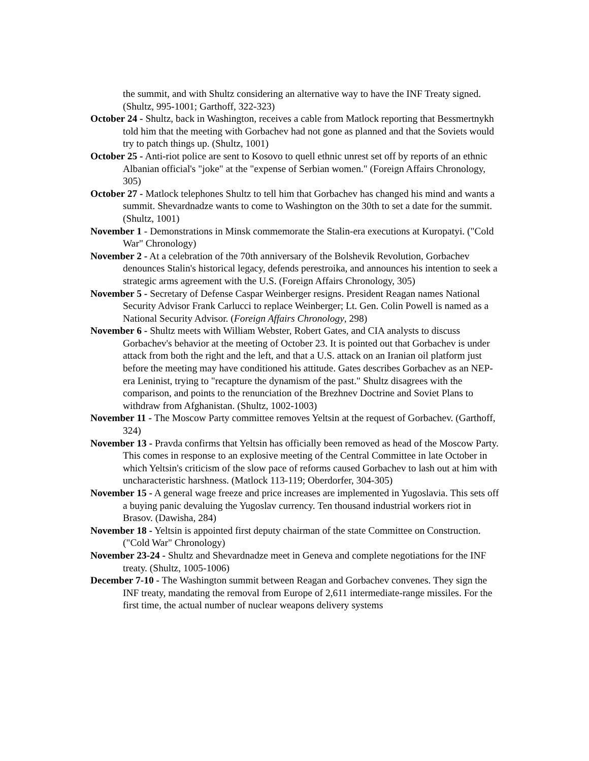the summit, and with Shultz considering an alternative way to have the INF Treaty signed. (Shultz, 995-1001; Garthoff, 322-323)
October 24 - Shultz, back in Washington, receives a cable from Matlock reporting that Bessmertnykh told him that the meeting with Gorbachev had not gone as planned and that the Soviets would try to patch things up. (Shultz, 1001)
October 25 - Anti-riot police are sent to Kosovo to quell ethnic unrest set off by reports of an ethnic Albanian official's "joke" at the "expense of Serbian women." (Foreign Affairs Chronology, 305)
October 27 - Matlock telephones Shultz to tell him that Gorbachev has changed his mind and wants a summit. Shevardnadze wants to come to Washington on the 30th to set a date for the summit. (Shultz, 1001)
November 1 - Demonstrations in Minsk commemorate the Stalin-era executions at Kuropatyi. ("Cold War" Chronology)
November 2 - At a celebration of the 70th anniversary of the Bolshevik Revolution, Gorbachev denounces Stalin's historical legacy, defends perestroika, and announces his intention to seek a strategic arms agreement with the U.S. (Foreign Affairs Chronology, 305)
November 5 - Secretary of Defense Caspar Weinberger resigns. President Reagan names National Security Advisor Frank Carlucci to replace Weinberger; Lt. Gen. Colin Powell is named as a National Security Advisor. (Foreign Affairs Chronology, 298)
November 6 - Shultz meets with William Webster, Robert Gates, and CIA analysts to discuss Gorbachev's behavior at the meeting of October 23. It is pointed out that Gorbachev is under attack from both the right and the left, and that a U.S. attack on an Iranian oil platform just before the meeting may have conditioned his attitude. Gates describes Gorbachev as an NEP-era Leninist, trying to "recapture the dynamism of the past." Shultz disagrees with the comparison, and points to the renunciation of the Brezhnev Doctrine and Soviet Plans to withdraw from Afghanistan. (Shultz, 1002-1003)
November 11 - The Moscow Party committee removes Yeltsin at the request of Gorbachev. (Garthoff, 324)
November 13 - Pravda confirms that Yeltsin has officially been removed as head of the Moscow Party. This comes in response to an explosive meeting of the Central Committee in late October in which Yeltsin's criticism of the slow pace of reforms caused Gorbachev to lash out at him with uncharacteristic harshness. (Matlock 113-119; Oberdorfer, 304-305)
November 15 - A general wage freeze and price increases are implemented in Yugoslavia. This sets off a buying panic devaluing the Yugoslav currency. Ten thousand industrial workers riot in Brasov. (Dawisha, 284)
November 18 - Yeltsin is appointed first deputy chairman of the state Committee on Construction. ("Cold War" Chronology)
November 23-24 - Shultz and Shevardnadze meet in Geneva and complete negotiations for the INF treaty. (Shultz, 1005-1006)
December 7-10 - The Washington summit between Reagan and Gorbachev convenes. They sign the INF treaty, mandating the removal from Europe of 2,611 intermediate-range missiles. For the first time, the actual number of nuclear weapons delivery systems